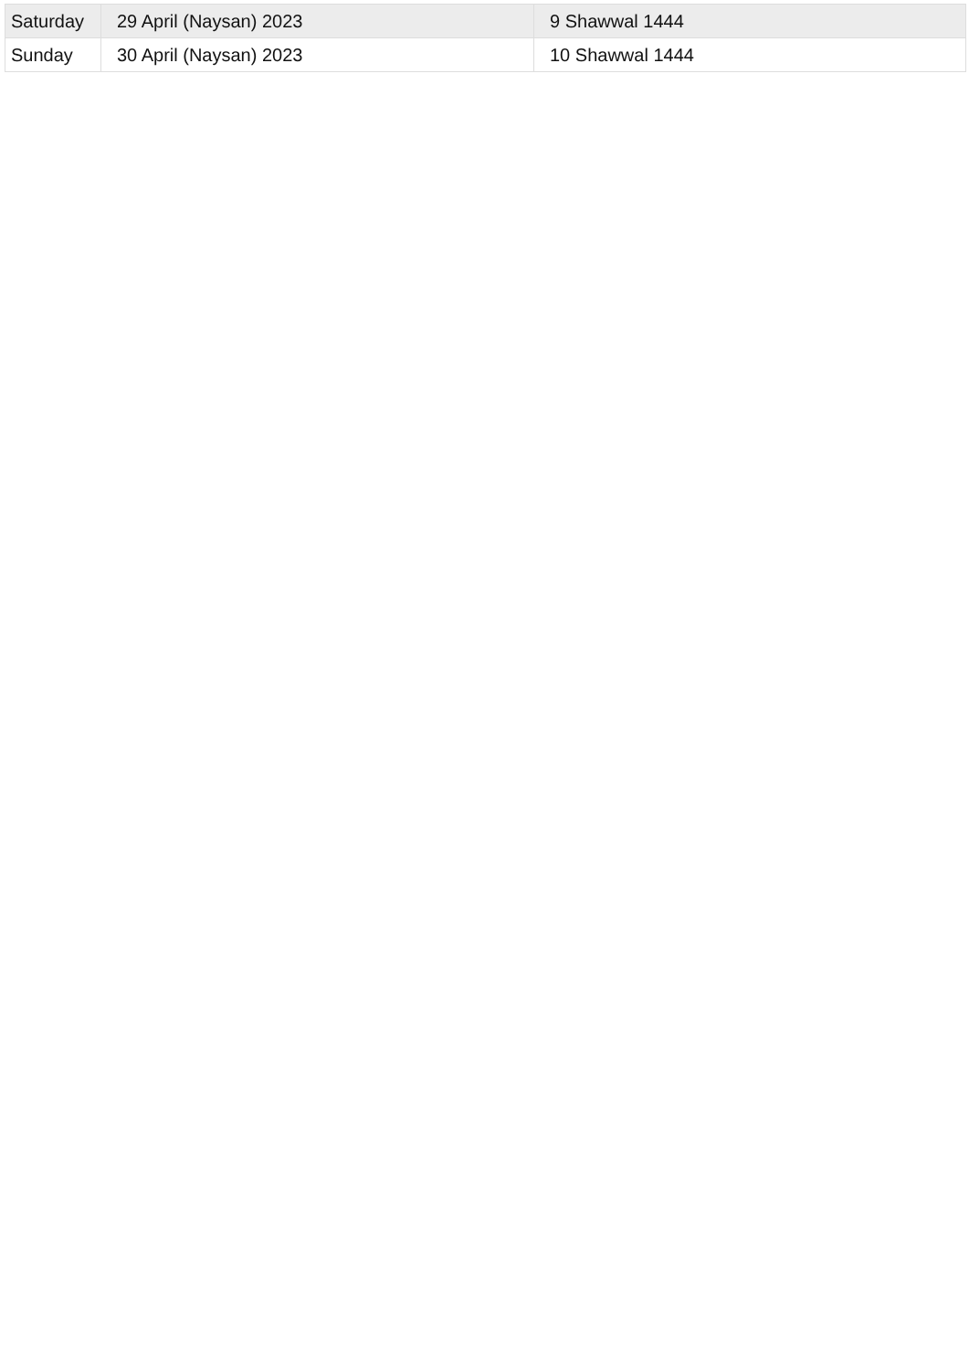| Saturday | 29 April (Naysan) 2023 | 9 Shawwal 1444 |
| Sunday | 30 April (Naysan) 2023 | 10 Shawwal 1444 |